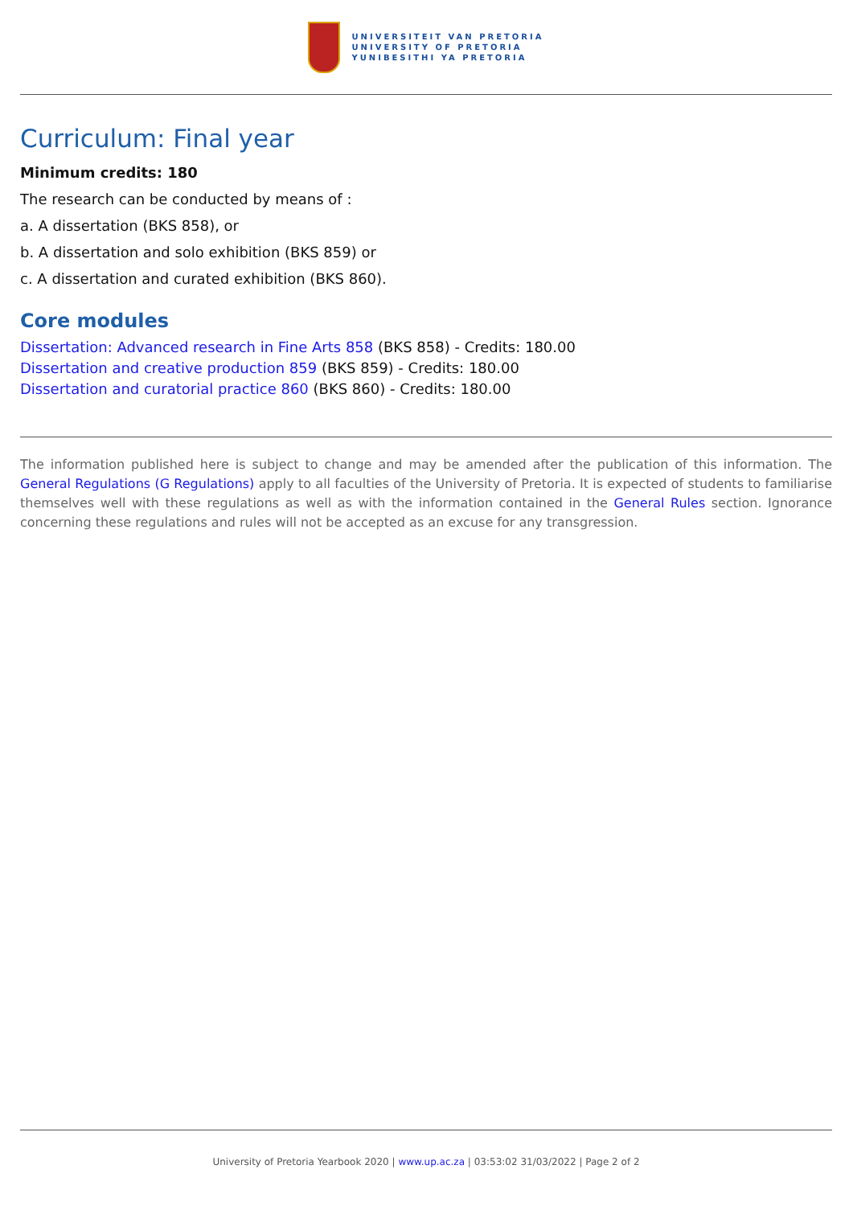UNIVERSITEIT VAN PRETORIA
UNIVERSITY OF PRETORIA
YUNIBESITHI YA PRETORIA
Curriculum: Final year
Minimum credits: 180
The research can be conducted by means of :
a. A dissertation (BKS 858), or
b. A dissertation and solo exhibition (BKS 859) or
c. A dissertation and curated exhibition (BKS 860).
Core modules
Dissertation: Advanced research in Fine Arts 858 (BKS 858) - Credits: 180.00
Dissertation and creative production 859 (BKS 859) - Credits: 180.00
Dissertation and curatorial practice 860 (BKS 860) - Credits: 180.00
The information published here is subject to change and may be amended after the publication of this information. The General Regulations (G Regulations) apply to all faculties of the University of Pretoria. It is expected of students to familiarise themselves well with these regulations as well as with the information contained in the General Rules section. Ignorance concerning these regulations and rules will not be accepted as an excuse for any transgression.
University of Pretoria Yearbook 2020 | www.up.ac.za | 03:53:02 31/03/2022 | Page 2 of 2